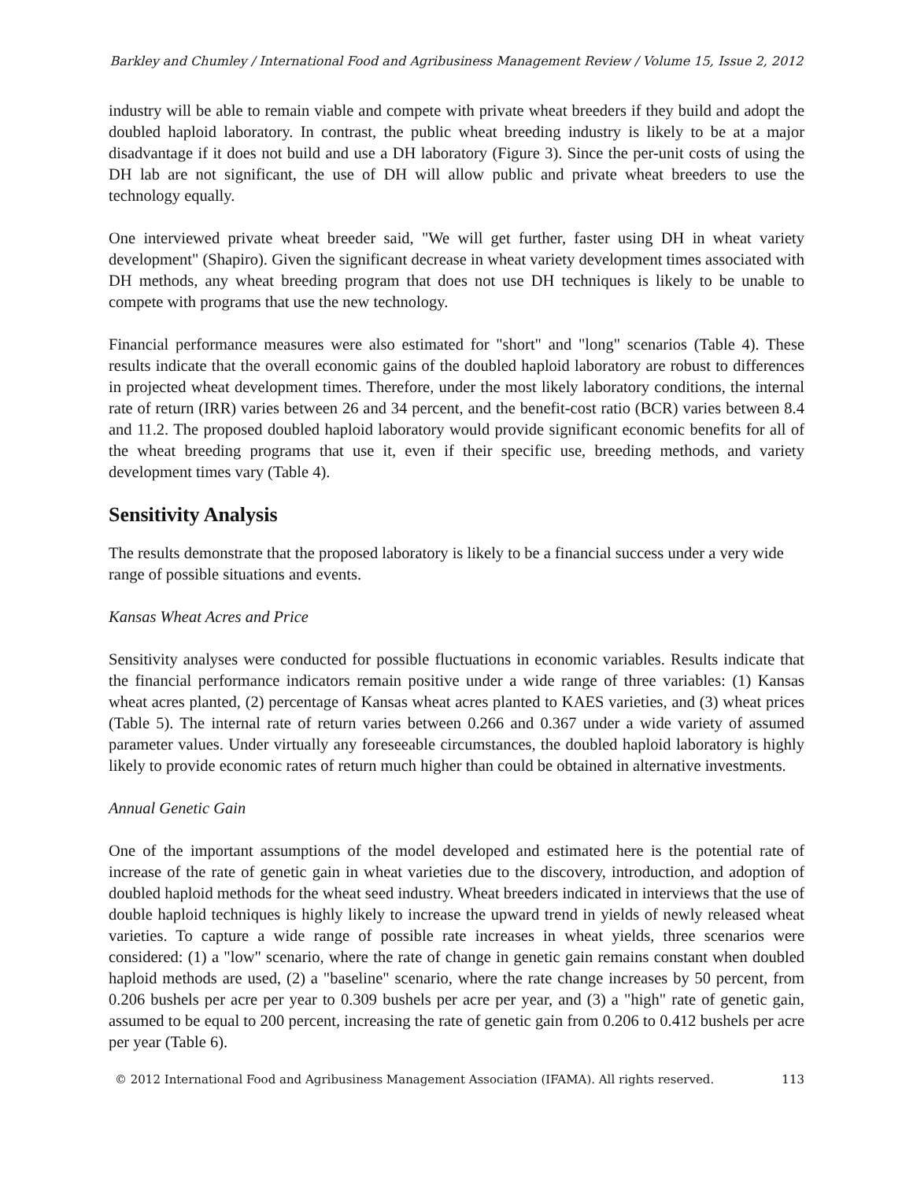Barkley and Chumley / International Food and Agribusiness Management Review / Volume 15, Issue 2, 2012
industry will be able to remain viable and compete with private wheat breeders if they build and adopt the doubled haploid laboratory. In contrast, the public wheat breeding industry is likely to be at a major disadvantage if it does not build and use a DH laboratory (Figure 3). Since the per-unit costs of using the DH lab are not significant, the use of DH will allow public and private wheat breeders to use the technology equally.
One interviewed private wheat breeder said, "We will get further, faster using DH in wheat variety development" (Shapiro). Given the significant decrease in wheat variety development times associated with DH methods, any wheat breeding program that does not use DH techniques is likely to be unable to compete with programs that use the new technology.
Financial performance measures were also estimated for "short" and "long" scenarios (Table 4). These results indicate that the overall economic gains of the doubled haploid laboratory are robust to differences in projected wheat development times. Therefore, under the most likely laboratory conditions, the internal rate of return (IRR) varies between 26 and 34 percent, and the benefit-cost ratio (BCR) varies between 8.4 and 11.2. The proposed doubled haploid laboratory would provide significant economic benefits for all of the wheat breeding programs that use it, even if their specific use, breeding methods, and variety development times vary (Table 4).
Sensitivity Analysis
The results demonstrate that the proposed laboratory is likely to be a financial success under a very wide range of possible situations and events.
Kansas Wheat Acres and Price
Sensitivity analyses were conducted for possible fluctuations in economic variables. Results indicate that the financial performance indicators remain positive under a wide range of three variables: (1) Kansas wheat acres planted, (2) percentage of Kansas wheat acres planted to KAES varieties, and (3) wheat prices (Table 5). The internal rate of return varies between 0.266 and 0.367 under a wide variety of assumed parameter values. Under virtually any foreseeable circumstances, the doubled haploid laboratory is highly likely to provide economic rates of return much higher than could be obtained in alternative investments.
Annual Genetic Gain
One of the important assumptions of the model developed and estimated here is the potential rate of increase of the rate of genetic gain in wheat varieties due to the discovery, introduction, and adoption of doubled haploid methods for the wheat seed industry. Wheat breeders indicated in interviews that the use of double haploid techniques is highly likely to increase the upward trend in yields of newly released wheat varieties. To capture a wide range of possible rate increases in wheat yields, three scenarios were considered: (1) a "low" scenario, where the rate of change in genetic gain remains constant when doubled haploid methods are used, (2) a "baseline" scenario, where the rate change increases by 50 percent, from 0.206 bushels per acre per year to 0.309 bushels per acre per year, and (3) a "high" rate of genetic gain, assumed to be equal to 200 percent, increasing the rate of genetic gain from 0.206 to 0.412 bushels per acre per year (Table 6).
© 2012 International Food and Agribusiness Management Association (IFAMA). All rights reserved. 113